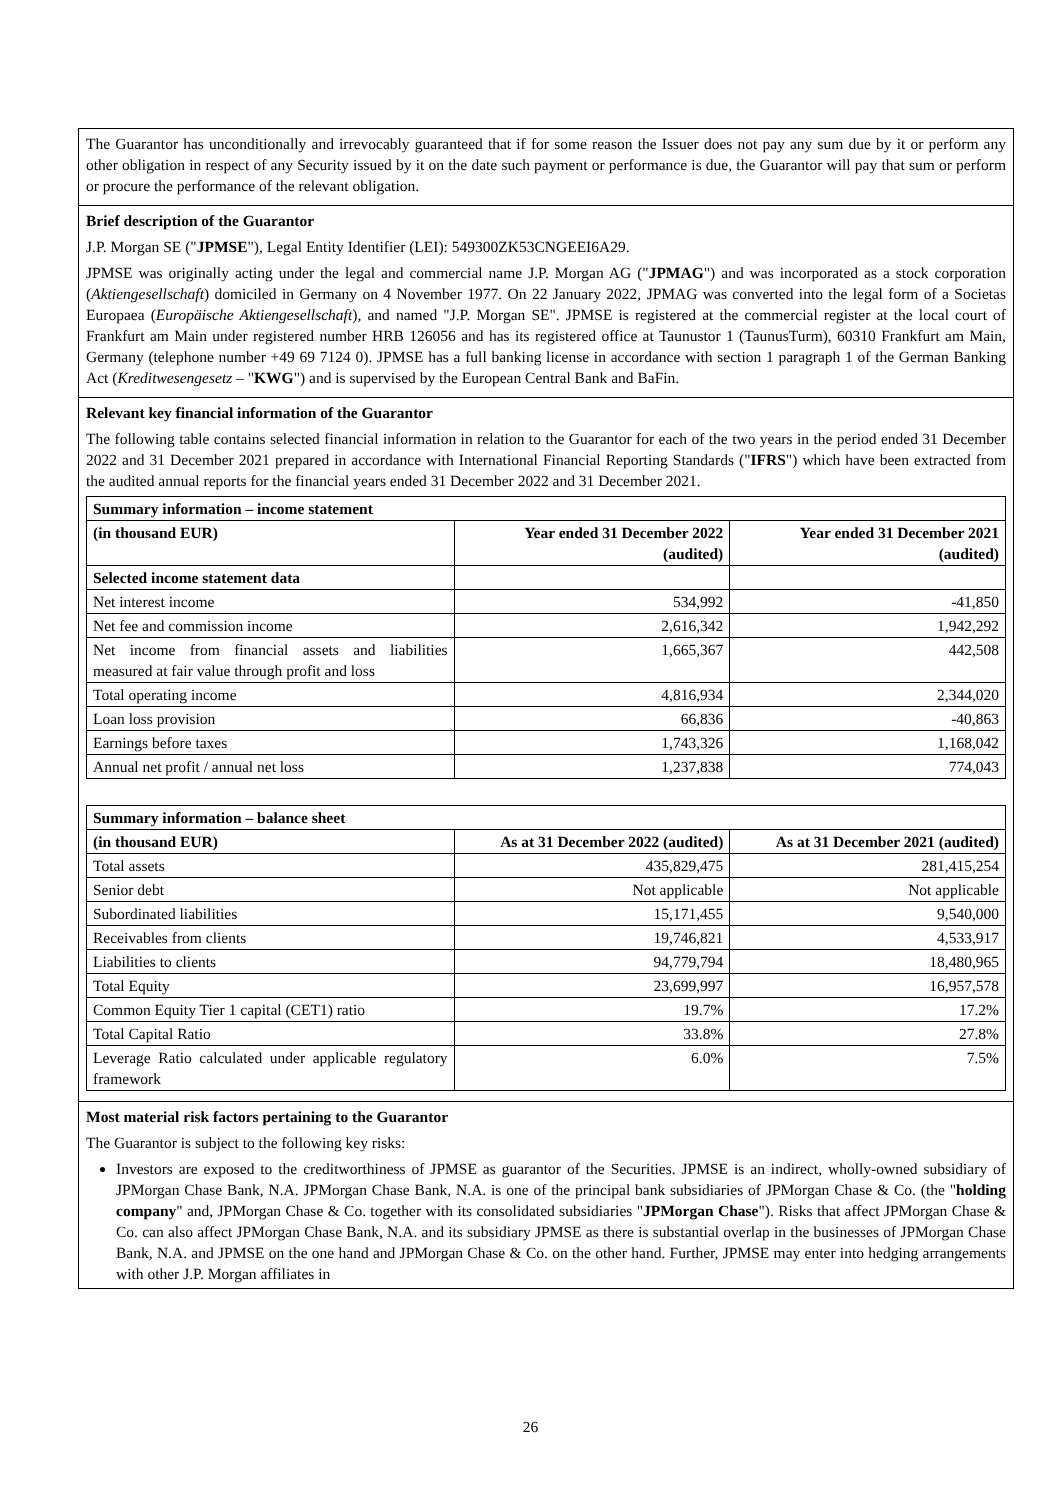The Guarantor has unconditionally and irrevocably guaranteed that if for some reason the Issuer does not pay any sum due by it or perform any other obligation in respect of any Security issued by it on the date such payment or performance is due, the Guarantor will pay that sum or perform or procure the performance of the relevant obligation.
Brief description of the Guarantor
J.P. Morgan SE ("JPMSE"), Legal Entity Identifier (LEI): 549300ZK53CNGEEI6A29.
JPMSE was originally acting under the legal and commercial name J.P. Morgan AG ("JPMAG") and was incorporated as a stock corporation (Aktiengesellschaft) domiciled in Germany on 4 November 1977. On 22 January 2022, JPMAG was converted into the legal form of a Societas Europaea (Europäische Aktiengesellschaft), and named "J.P. Morgan SE". JPMSE is registered at the commercial register at the local court of Frankfurt am Main under registered number HRB 126056 and has its registered office at Taunustor 1 (TaunusTurm), 60310 Frankfurt am Main, Germany (telephone number +49 69 7124 0). JPMSE has a full banking license in accordance with section 1 paragraph 1 of the German Banking Act (Kreditwesengesetz – "KWG") and is supervised by the European Central Bank and BaFin.
Relevant key financial information of the Guarantor
The following table contains selected financial information in relation to the Guarantor for each of the two years in the period ended 31 December 2022 and 31 December 2021 prepared in accordance with International Financial Reporting Standards ("IFRS") which have been extracted from the audited annual reports for the financial years ended 31 December 2022 and 31 December 2021.
| Summary information – income statement | | |
| --- | --- | --- |
| (in thousand EUR) | Year ended 31 December 2022 (audited) | Year ended 31 December 2021 (audited) |
| Selected income statement data | | |
| Net interest income | 534,992 | -41,850 |
| Net fee and commission income | 2,616,342 | 1,942,292 |
| Net income from financial assets and liabilities measured at fair value through profit and loss | 1,665,367 | 442,508 |
| Total operating income | 4,816,934 | 2,344,020 |
| Loan loss provision | 66,836 | -40,863 |
| Earnings before taxes | 1,743,326 | 1,168,042 |
| Annual net profit / annual net loss | 1,237,838 | 774,043 |
| Summary information – balance sheet | | |
| --- | --- | --- |
| (in thousand EUR) | As at 31 December 2022 (audited) | As at 31 December 2021 (audited) |
| Total assets | 435,829,475 | 281,415,254 |
| Senior debt | Not applicable | Not applicable |
| Subordinated liabilities | 15,171,455 | 9,540,000 |
| Receivables from clients | 19,746,821 | 4,533,917 |
| Liabilities to clients | 94,779,794 | 18,480,965 |
| Total Equity | 23,699,997 | 16,957,578 |
| Common Equity Tier 1 capital (CET1) ratio | 19.7% | 17.2% |
| Total Capital Ratio | 33.8% | 27.8% |
| Leverage Ratio calculated under applicable regulatory framework | 6.0% | 7.5% |
Most material risk factors pertaining to the Guarantor
The Guarantor is subject to the following key risks:
Investors are exposed to the creditworthiness of JPMSE as guarantor of the Securities. JPMSE is an indirect, wholly-owned subsidiary of JPMorgan Chase Bank, N.A. JPMorgan Chase Bank, N.A. is one of the principal bank subsidiaries of JPMorgan Chase & Co. (the "holding company" and, JPMorgan Chase & Co. together with its consolidated subsidiaries "JPMorgan Chase"). Risks that affect JPMorgan Chase & Co. can also affect JPMorgan Chase Bank, N.A. and its subsidiary JPMSE as there is substantial overlap in the businesses of JPMorgan Chase Bank, N.A. and JPMSE on the one hand and JPMorgan Chase & Co. on the other hand. Further, JPMSE may enter into hedging arrangements with other J.P. Morgan affiliates in
26